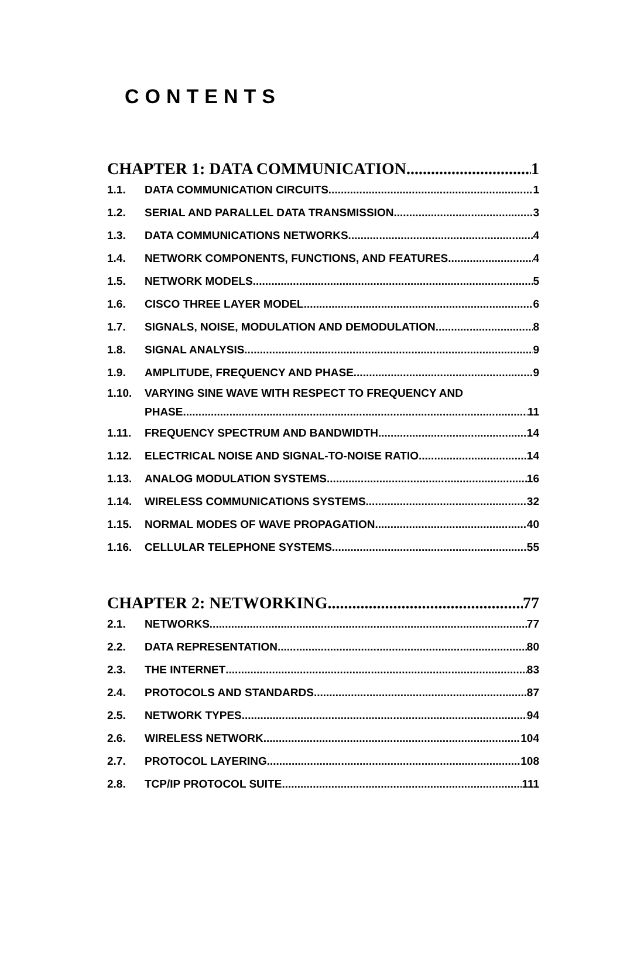CONTENTS
CHAPTER 1: DATA COMMUNICATION 1
1.1. DATA COMMUNICATION CIRCUITS 1
1.2. SERIAL AND PARALLEL DATA TRANSMISSION 3
1.3. DATA COMMUNICATIONS NETWORKS 4
1.4. NETWORK COMPONENTS, FUNCTIONS, AND FEATURES 4
1.5. NETWORK MODELS 5
1.6. CISCO THREE LAYER MODEL 6
1.7. SIGNALS, NOISE, MODULATION AND DEMODULATION 8
1.8. SIGNAL ANALYSIS 9
1.9. AMPLITUDE, FREQUENCY AND PHASE 9
1.10. VARYING SINE WAVE WITH RESPECT TO FREQUENCY AND
PHASE 11
1.11. FREQUENCY SPECTRUM AND BANDWIDTH 14
1.12. ELECTRICAL NOISE AND SIGNAL-TO-NOISE RATIO 14
1.13. ANALOG MODULATION SYSTEMS 16
1.14. WIRELESS COMMUNICATIONS SYSTEMS 32
1.15. NORMAL MODES OF WAVE PROPAGATION 40
1.16. CELLULAR TELEPHONE SYSTEMS 55
CHAPTER 2: NETWORKING 77
2.1. NETWORKS 77
2.2. DATA REPRESENTATION 80
2.3. THE INTERNET 83
2.4. PROTOCOLS AND STANDARDS 87
2.5. NETWORK TYPES 94
2.6. WIRELESS NETWORK 104
2.7. PROTOCOL LAYERING 108
2.8. TCP/IP PROTOCOL SUITE 111